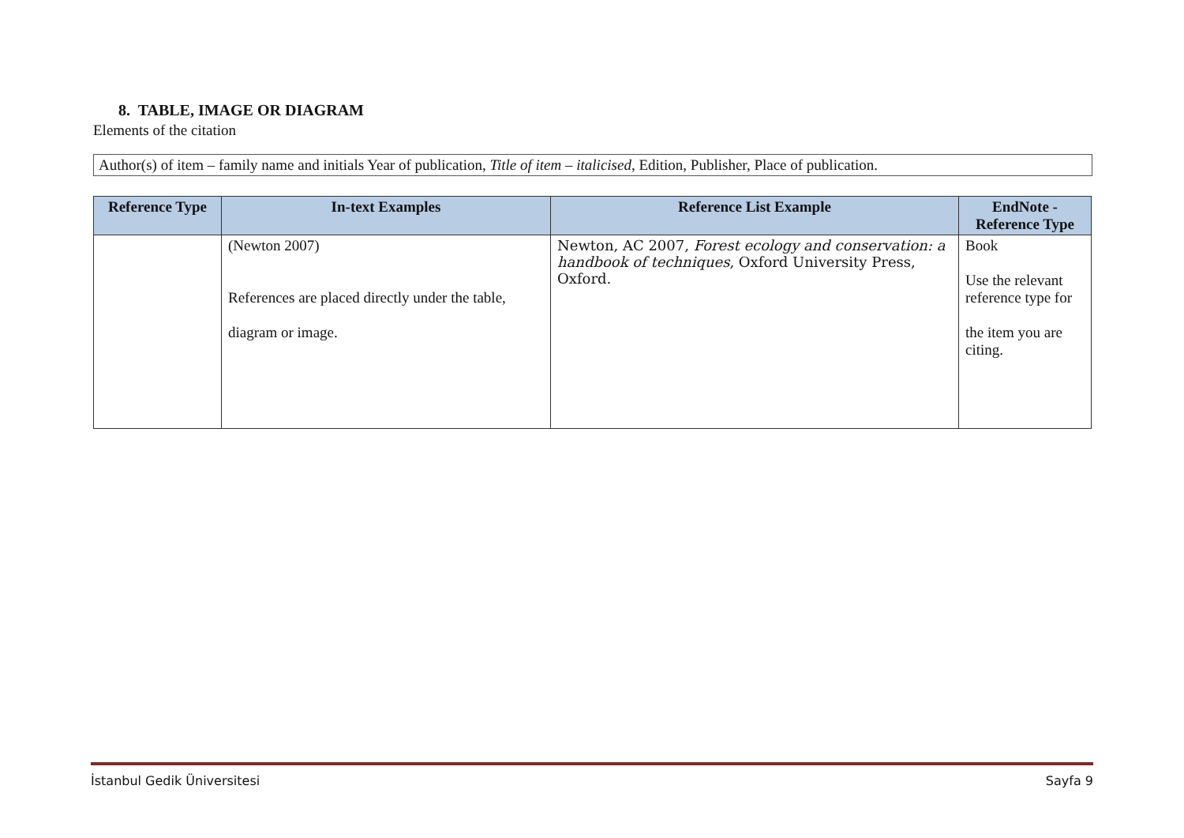8. TABLE, IMAGE OR DIAGRAM
Elements of the citation
Author(s) of item – family name and initials Year of publication, Title of item – italicised, Edition, Publisher, Place of publication.
| Reference Type | In-text Examples | Reference List Example | EndNote - Reference Type |
| --- | --- | --- | --- |
| | (Newton 2007) References are placed directly under the table, diagram or image. | Newton, AC 2007, Forest ecology and conservation: a handbook of techniques , Oxford University Press, Oxford. | Book Use the relevant reference type for the item you are citing. |
İstanbul Gedik Üniversitesi Sayfa 9